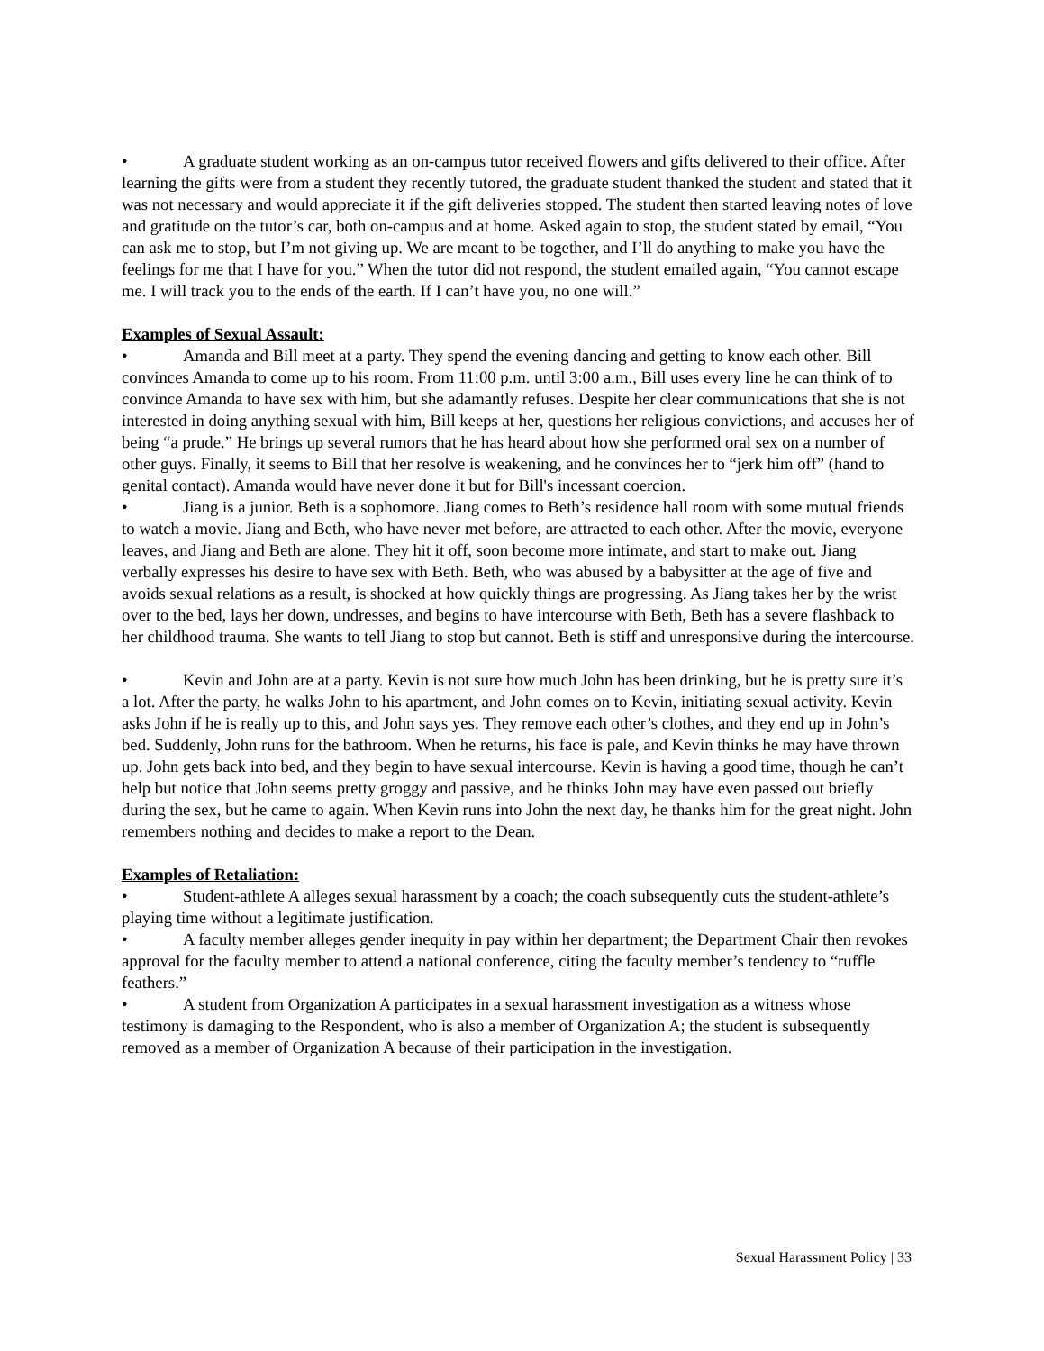• A graduate student working as an on-campus tutor received flowers and gifts delivered to their office. After learning the gifts were from a student they recently tutored, the graduate student thanked the student and stated that it was not necessary and would appreciate it if the gift deliveries stopped. The student then started leaving notes of love and gratitude on the tutor’s car, both on-campus and at home. Asked again to stop, the student stated by email, “You can ask me to stop, but I’m not giving up. We are meant to be together, and I’ll do anything to make you have the feelings for me that I have for you.” When the tutor did not respond, the student emailed again, “You cannot escape me. I will track you to the ends of the earth. If I can’t have you, no one will.”
Examples of Sexual Assault:
• Amanda and Bill meet at a party. They spend the evening dancing and getting to know each other. Bill convinces Amanda to come up to his room. From 11:00 p.m. until 3:00 a.m., Bill uses every line he can think of to convince Amanda to have sex with him, but she adamantly refuses. Despite her clear communications that she is not interested in doing anything sexual with him, Bill keeps at her, questions her religious convictions, and accuses her of being “a prude.” He brings up several rumors that he has heard about how she performed oral sex on a number of other guys. Finally, it seems to Bill that her resolve is weakening, and he convinces her to “jerk him off” (hand to genital contact). Amanda would have never done it but for Bill's incessant coercion.
• Jiang is a junior. Beth is a sophomore. Jiang comes to Beth’s residence hall room with some mutual friends to watch a movie. Jiang and Beth, who have never met before, are attracted to each other. After the movie, everyone leaves, and Jiang and Beth are alone. They hit it off, soon become more intimate, and start to make out. Jiang verbally expresses his desire to have sex with Beth. Beth, who was abused by a babysitter at the age of five and avoids sexual relations as a result, is shocked at how quickly things are progressing. As Jiang takes her by the wrist over to the bed, lays her down, undresses, and begins to have intercourse with Beth, Beth has a severe flashback to her childhood trauma. She wants to tell Jiang to stop but cannot. Beth is stiff and unresponsive during the intercourse.
• Kevin and John are at a party. Kevin is not sure how much John has been drinking, but he is pretty sure it’s a lot. After the party, he walks John to his apartment, and John comes on to Kevin, initiating sexual activity. Kevin asks John if he is really up to this, and John says yes. They remove each other’s clothes, and they end up in John’s bed. Suddenly, John runs for the bathroom. When he returns, his face is pale, and Kevin thinks he may have thrown up. John gets back into bed, and they begin to have sexual intercourse. Kevin is having a good time, though he can’t help but notice that John seems pretty groggy and passive, and he thinks John may have even passed out briefly during the sex, but he came to again. When Kevin runs into John the next day, he thanks him for the great night. John remembers nothing and decides to make a report to the Dean.
Examples of Retaliation:
• Student-athlete A alleges sexual harassment by a coach; the coach subsequently cuts the student-athlete’s playing time without a legitimate justification.
• A faculty member alleges gender inequity in pay within her department; the Department Chair then revokes approval for the faculty member to attend a national conference, citing the faculty member’s tendency to “ruffle feathers.”
• A student from Organization A participates in a sexual harassment investigation as a witness whose testimony is damaging to the Respondent, who is also a member of Organization A; the student is subsequently removed as a member of Organization A because of their participation in the investigation.
Sexual Harassment Policy | 33